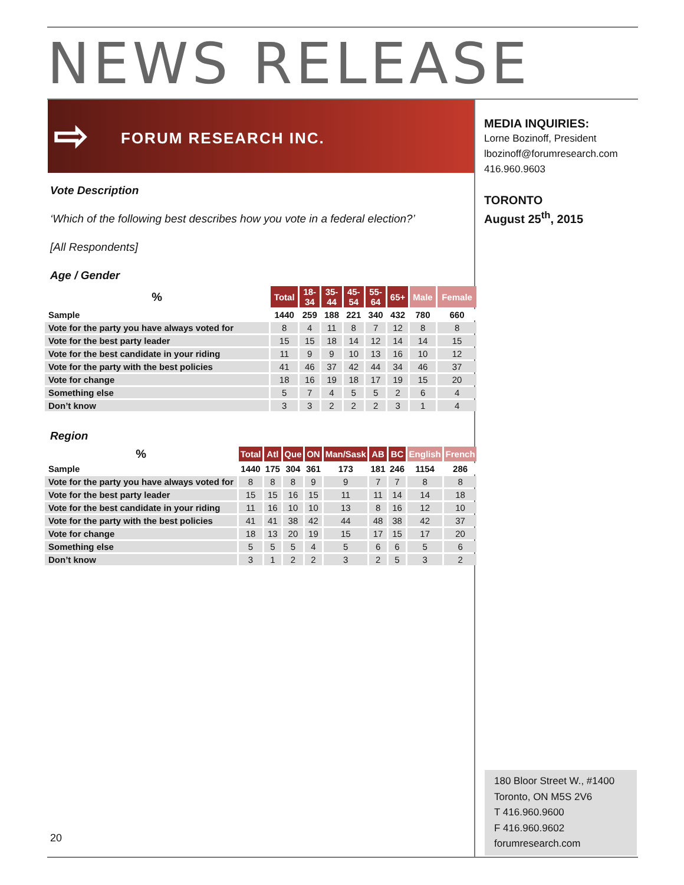NEWS RELEASE
⇨ FORUM RESEARCH INC.
MEDIA INQUIRIES:
Lorne Bozinoff, President
lbozinoff@forumresearch.com
416.960.9603
TORONTO
August 25<sup>th</sup>, 2015
Vote Description
‘Which of the following best describes how you vote in a federal election?’
[All Respondents]
Age / Gender
| % | Total | 18- 34 | 35- 44 | 45- 54 | 55- 64 | 65+ | Male | Female |
| --- | --- | --- | --- | --- | --- | --- | --- | --- |
| Sample | 1440 | 259 | 188 | 221 | 340 | 432 | 780 | 660 |
| Vote for the party you have always voted for | 8 | 4 | 11 | 8 | 7 | 12 | 8 | 8 |
| Vote for the best party leader | 15 | 15 | 18 | 14 | 12 | 14 | 14 | 15 |
| Vote for the best candidate in your riding | 11 | 9 | 9 | 10 | 13 | 16 | 10 | 12 |
| Vote for the party with the best policies | 41 | 46 | 37 | 42 | 44 | 34 | 46 | 37 |
| Vote for change | 18 | 16 | 19 | 18 | 17 | 19 | 15 | 20 |
| Something else | 5 | 7 | 4 | 5 | 5 | 2 | 6 | 4 |
| Don’t know | 3 | 3 | 2 | 2 | 2 | 3 | 1 | 4 |
Region
| % | Total | Atl | Que | ON | Man/Sask | AB | BC | English | French |
| --- | --- | --- | --- | --- | --- | --- | --- | --- | --- |
| Sample | 1440 | 175 | 304 | 361 | 173 | 181 | 246 | 1154 | 286 |
| Vote for the party you have always voted for | 8 | 8 | 8 | 9 | 9 | 7 | 7 | 8 | 8 |
| Vote for the best party leader | 15 | 15 | 16 | 15 | 11 | 11 | 14 | 14 | 18 |
| Vote for the best candidate in your riding | 11 | 16 | 10 | 10 | 13 | 8 | 16 | 12 | 10 |
| Vote for the party with the best policies | 41 | 41 | 38 | 42 | 44 | 48 | 38 | 42 | 37 |
| Vote for change | 18 | 13 | 20 | 19 | 15 | 17 | 15 | 17 | 20 |
| Something else | 5 | 5 | 5 | 4 | 5 | 6 | 6 | 5 | 6 |
| Don’t know | 3 | 1 | 2 | 2 | 3 | 2 | 5 | 3 | 2 |
20
180 Bloor Street W., #1400
Toronto, ON M5S 2V6
T 416.960.9600
F 416.960.9602
forumresearch.com